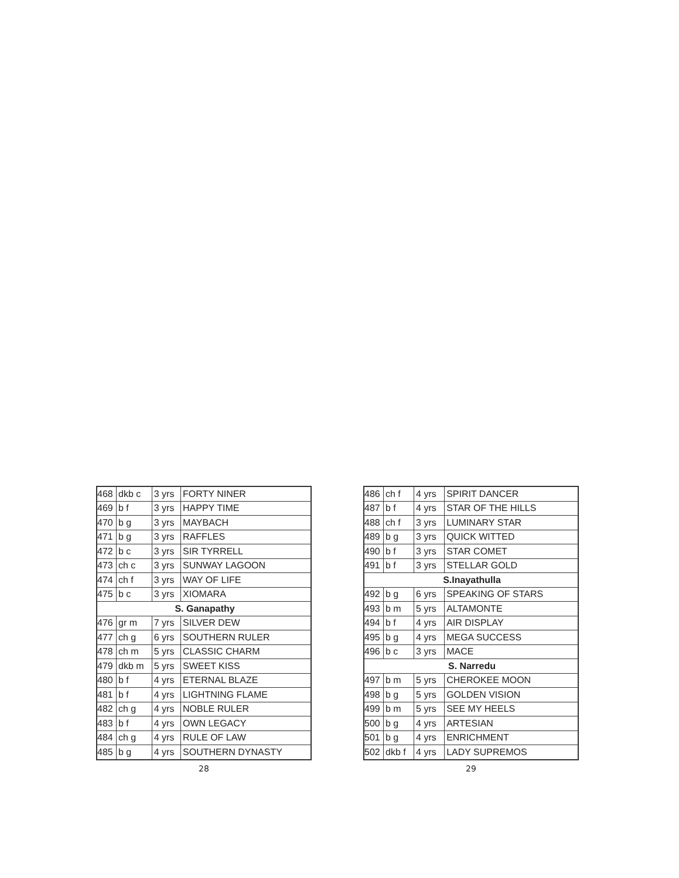| 468 | dkb c | 3 yrs | FORTY NINER |
| 469 | b f | 3 yrs | HAPPY TIME |
| 470 | b g | 3 yrs | MAYBACH |
| 471 | b g | 3 yrs | RAFFLES |
| 472 | b c | 3 yrs | SIR TYRRELL |
| 473 | ch c | 3 yrs | SUNWAY LAGOON |
| 474 | ch f | 3 yrs | WAY OF LIFE |
| 475 | b c | 3 yrs | XIOMARA |
| S. Ganapathy | | | |
| 476 | gr m | 7 yrs | SILVER DEW |
| 477 | ch g | 6 yrs | SOUTHERN RULER |
| 478 | ch m | 5 yrs | CLASSIC CHARM |
| 479 | dkb m | 5 yrs | SWEET KISS |
| 480 | b f | 4 yrs | ETERNAL BLAZE |
| 481 | b f | 4 yrs | LIGHTNING FLAME |
| 482 | ch g | 4 yrs | NOBLE RULER |
| 483 | b f | 4 yrs | OWN LEGACY |
| 484 | ch g | 4 yrs | RULE OF LAW |
| 485 | b g | 4 yrs | SOUTHERN DYNASTY |
28
| 486 | ch f | 4 yrs | SPIRIT DANCER |
| 487 | b f | 4 yrs | STAR OF THE HILLS |
| 488 | ch f | 3 yrs | LUMINARY STAR |
| 489 | b g | 3 yrs | QUICK WITTED |
| 490 | b f | 3 yrs | STAR COMET |
| 491 | b f | 3 yrs | STELLAR GOLD |
| S.Inayathulla | | | |
| 492 | b g | 6 yrs | SPEAKING OF STARS |
| 493 | b m | 5 yrs | ALTAMONTE |
| 494 | b f | 4 yrs | AIR DISPLAY |
| 495 | b g | 4 yrs | MEGA SUCCESS |
| 496 | b c | 3 yrs | MACE |
| S. Narredu | | | |
| 497 | b m | 5 yrs | CHEROKEE MOON |
| 498 | b g | 5 yrs | GOLDEN VISION |
| 499 | b m | 5 yrs | SEE MY HEELS |
| 500 | b g | 4 yrs | ARTESIAN |
| 501 | b g | 4 yrs | ENRICHMENT |
| 502 | dkb f | 4 yrs | LADY SUPREMOS |
29